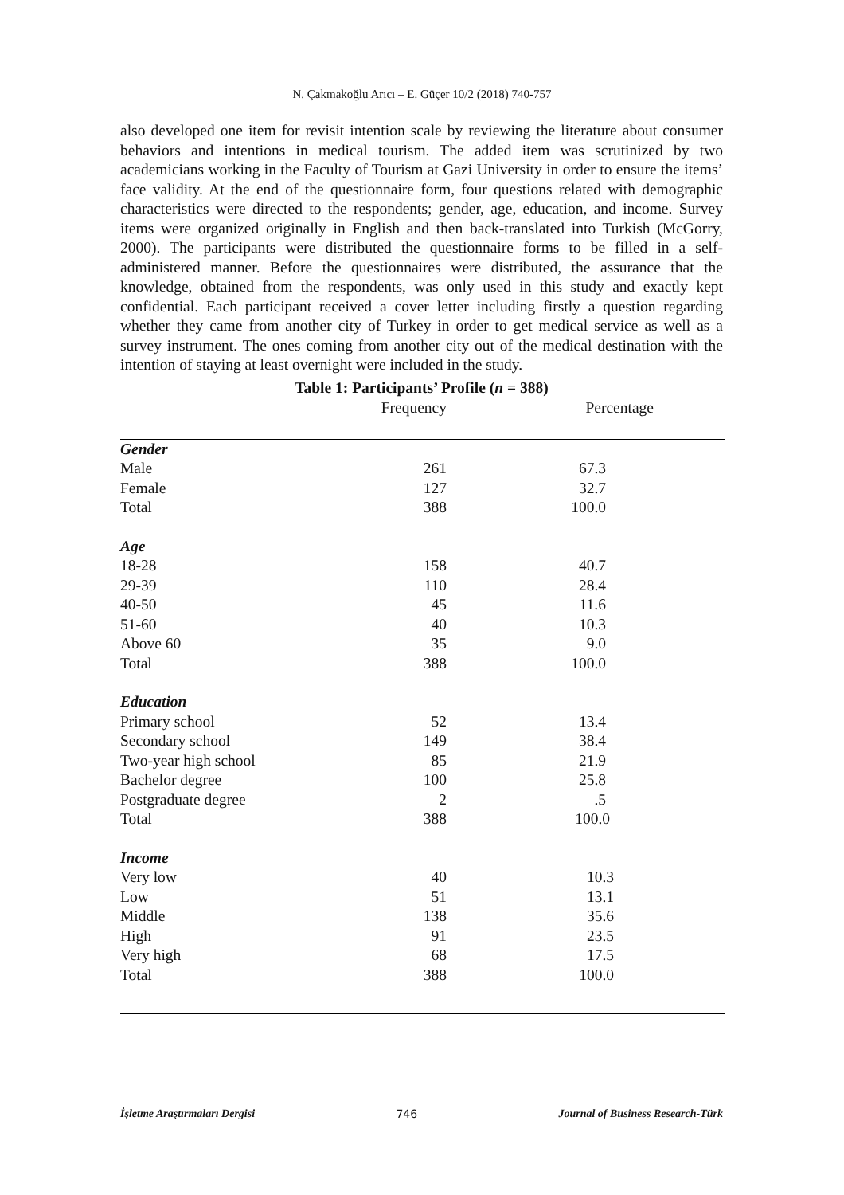N. Çakmakoğlu Arıcı – E. Güçer 10/2 (2018) 740-757
also developed one item for revisit intention scale by reviewing the literature about consumer behaviors and intentions in medical tourism. The added item was scrutinized by two academicians working in the Faculty of Tourism at Gazi University in order to ensure the items’ face validity. At the end of the questionnaire form, four questions related with demographic characteristics were directed to the respondents; gender, age, education, and income. Survey items were organized originally in English and then back-translated into Turkish (McGorry, 2000). The participants were distributed the questionnaire forms to be filled in a self-administered manner. Before the questionnaires were distributed, the assurance that the knowledge, obtained from the respondents, was only used in this study and exactly kept confidential. Each participant received a cover letter including firstly a question regarding whether they came from another city of Turkey in order to get medical service as well as a survey instrument. The ones coming from another city out of the medical destination with the intention of staying at least overnight were included in the study.
Table 1: Participants’ Profile (n = 388)
| | Frequency | Percentage | |
| --- | --- | --- | --- |
| Gender | | | |
| Male | 261 | 67.3 | |
| Female | 127 | 32.7 | |
| Total | 388 | 100.0 | |
| Age | | | |
| 18-28 | 158 | 40.7 | |
| 29-39 | 110 | 28.4 | |
| 40-50 | 45 | 11.6 | |
| 51-60 | 40 | 10.3 | |
| Above 60 | 35 | 9.0 | |
| Total | 388 | 100.0 | |
| Education | | | |
| Primary school | 52 | 13.4 | |
| Secondary school | 149 | 38.4 | |
| Two-year high school | 85 | 21.9 | |
| Bachelor degree | 100 | 25.8 | |
| Postgraduate degree | 2 | .5 | |
| Total | 388 | 100.0 | |
| Income | | | |
| Very low | 40 | 10.3 | |
| Low | 51 | 13.1 | |
| Middle | 138 | 35.6 | |
| High | 91 | 23.5 | |
| Very high | 68 | 17.5 | |
| Total | 388 | 100.0 | |
İşletme Araştırmaları Dergisi 746 Journal of Business Research-Türk